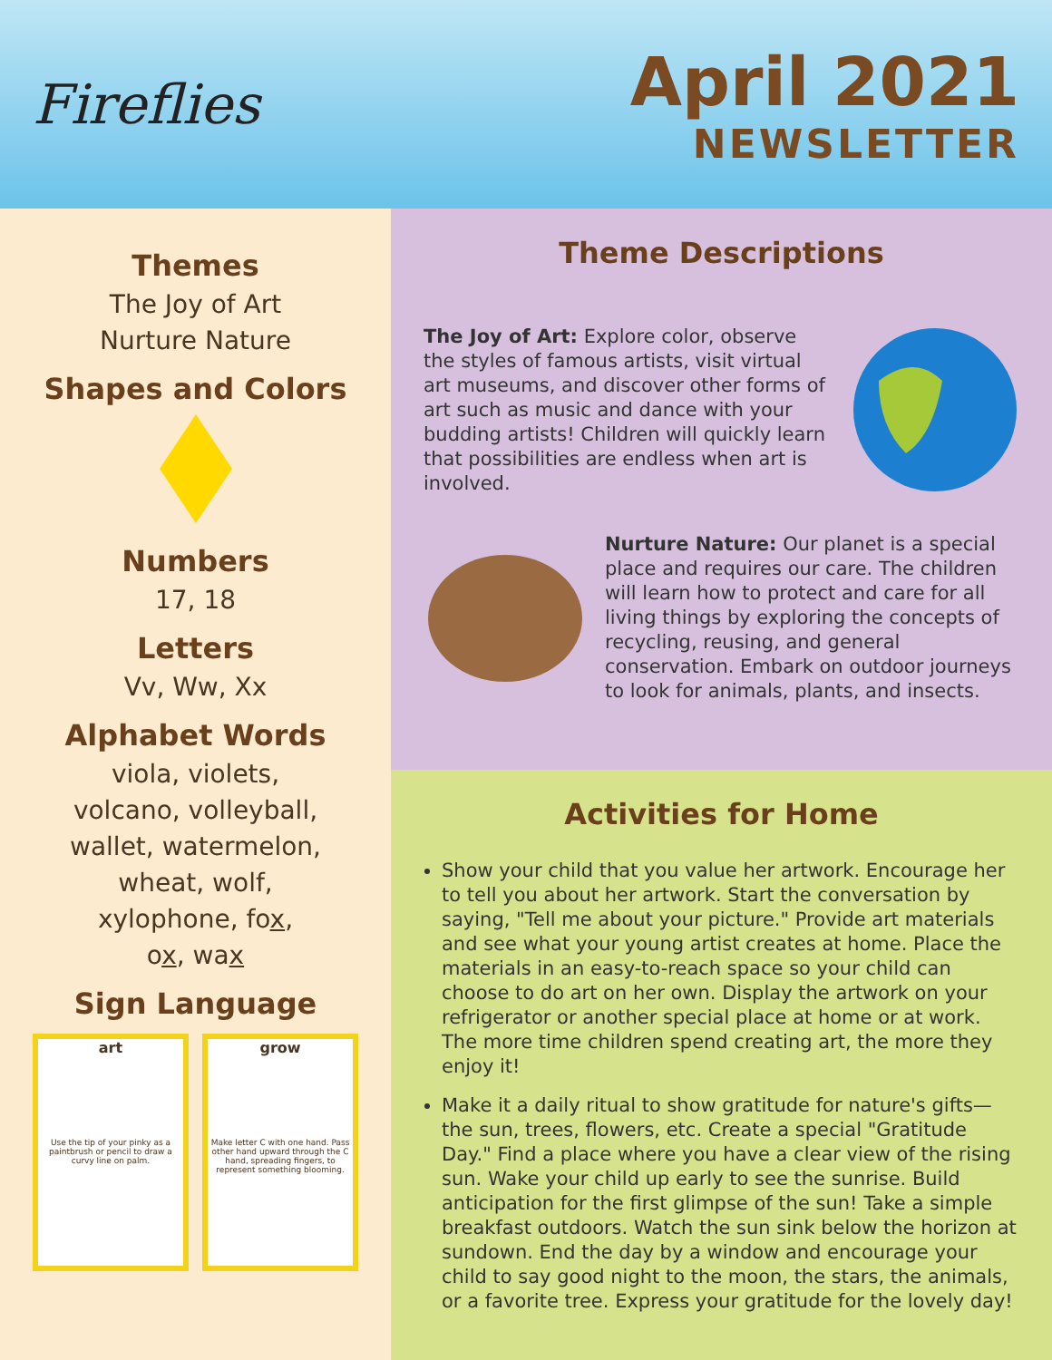Fireflies
April 2021
NEWSLETTER
Themes
The Joy of Art
Nurture Nature
Shapes and Colors
Numbers
17, 18
Letters
Vv, Ww, Xx
Alphabet Words
viola, violets,
volcano, volleyball,
wallet, watermelon,
wheat, wolf,
xylophone, fox,
ox, wax
Sign Language
art
Use the tip of your pinky as a paintbrush or pencil to draw a curvy line on palm.
grow
Make letter C with one hand. Pass other hand upward through the C hand, spreading fingers, to represent something blooming.
Theme Descriptions
The Joy of Art: Explore color, observe the styles of famous artists, visit virtual art museums, and discover other forms of art such as music and dance with your budding artists! Children will quickly learn that possibilities are endless when art is involved.
Nurture Nature: Our planet is a special place and requires our care. The children will learn how to protect and care for all living things by exploring the concepts of recycling, reusing, and general conservation. Embark on outdoor journeys to look for animals, plants, and insects.
Activities for Home
Show your child that you value her artwork. Encourage her to tell you about her artwork. Start the conversation by saying, "Tell me about your picture." Provide art materials and see what your young artist creates at home. Place the materials in an easy-to-reach space so your child can choose to do art on her own. Display the artwork on your refrigerator or another special place at home or at work. The more time children spend creating art, the more they enjoy it!
Make it a daily ritual to show gratitude for nature's gifts—the sun, trees, flowers, etc. Create a special "Gratitude Day." Find a place where you have a clear view of the rising sun. Wake your child up early to see the sunrise. Build anticipation for the first glimpse of the sun! Take a simple breakfast outdoors. Watch the sun sink below the horizon at sundown. End the day by a window and encourage your child to say good night to the moon, the stars, the animals, or a favorite tree. Express your gratitude for the lovely day!